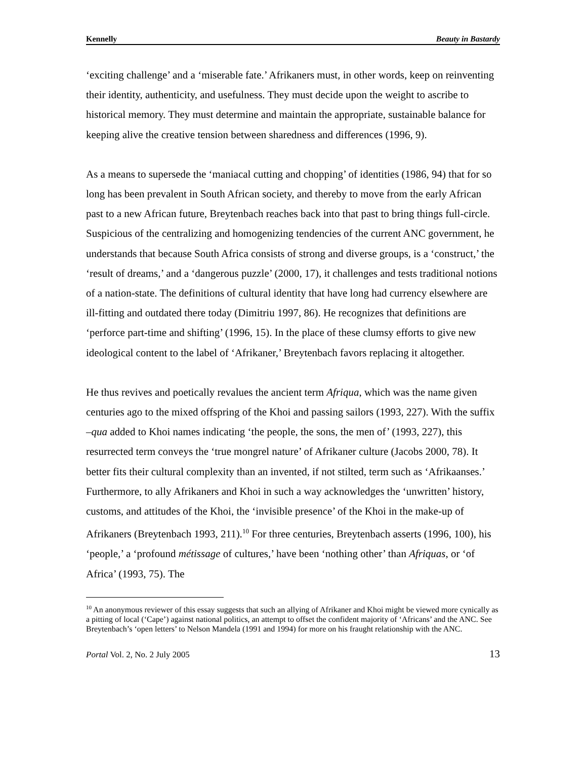Kennelly Beauty in Bastardy
‘exciting challenge’ and a ‘miserable fate.’ Afrikaners must, in other words, keep on reinventing their identity, authenticity, and usefulness. They must decide upon the weight to ascribe to historical memory. They must determine and maintain the appropriate, sustainable balance for keeping alive the creative tension between sharedness and differences (1996, 9).
As a means to supersede the ‘maniacal cutting and chopping’ of identities (1986, 94) that for so long has been prevalent in South African society, and thereby to move from the early African past to a new African future, Breytenbach reaches back into that past to bring things full-circle. Suspicious of the centralizing and homogenizing tendencies of the current ANC government, he understands that because South Africa consists of strong and diverse groups, is a ‘construct,’ the ‘result of dreams,’ and a ‘dangerous puzzle’ (2000, 17), it challenges and tests traditional notions of a nation-state. The definitions of cultural identity that have long had currency elsewhere are ill-fitting and outdated there today (Dimitriu 1997, 86). He recognizes that definitions are ‘perforce part-time and shifting’ (1996, 15). In the place of these clumsy efforts to give new ideological content to the label of ‘Afrikaner,’ Breytenbach favors replacing it altogether.
He thus revives and poetically revalues the ancient term Afriqua, which was the name given centuries ago to the mixed offspring of the Khoi and passing sailors (1993, 227). With the suffix –qua added to Khoi names indicating ‘the people, the sons, the men of’ (1993, 227), this resurrected term conveys the ‘true mongrel nature’ of Afrikaner culture (Jacobs 2000, 78). It better fits their cultural complexity than an invented, if not stilted, term such as ‘Afrikaanses.’ Furthermore, to ally Afrikaners and Khoi in such a way acknowledges the ‘unwritten’ history, customs, and attitudes of the Khoi, the ‘invisible presence’ of the Khoi in the make-up of Afrikaners (Breytenbach 1993, 211).<sup>10</sup> For three centuries, Breytenbach asserts (1996, 100), his ‘people,’ a ‘profound métissage of cultures,’ have been ‘nothing other’ than Afriquas, or ‘of Africa’ (1993, 75). The
<sup>10</sup> An anonymous reviewer of this essay suggests that such an allying of Afrikaner and Khoi might be viewed more cynically as a pitting of local (‘Cape’) against national politics, an attempt to offset the confident majority of ‘Africans’ and the ANC. See Breytenbach’s ‘open letters’ to Nelson Mandela (1991 and 1994) for more on his fraught relationship with the ANC.
Portal Vol. 2, No. 2 July 2005 13